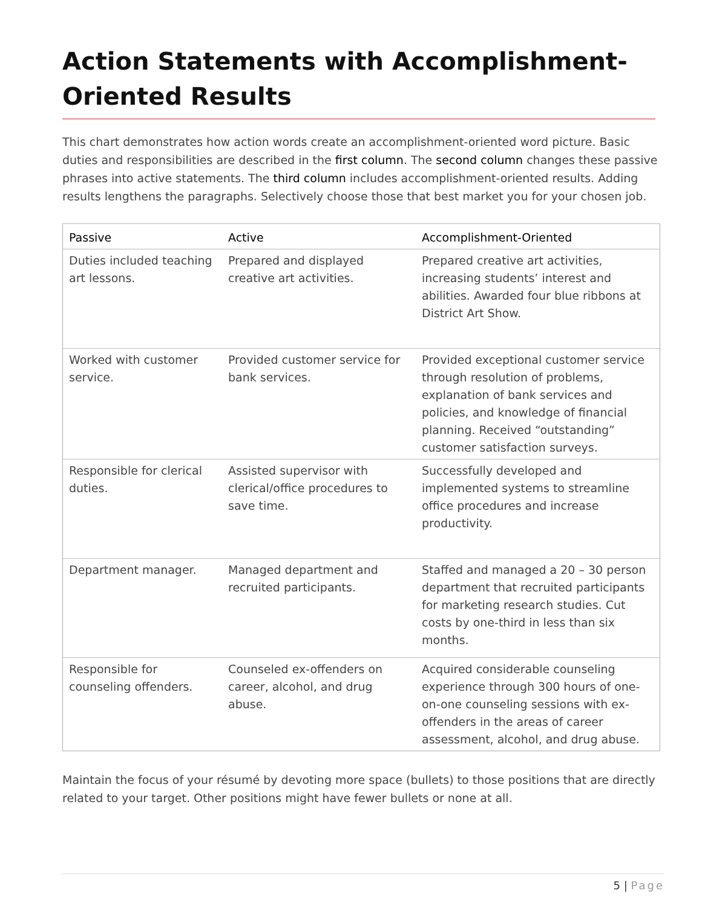Action Statements with Accomplishment-Oriented Results
This chart demonstrates how action words create an accomplishment-oriented word picture. Basic duties and responsibilities are described in the first column. The second column changes these passive phrases into active statements. The third column includes accomplishment-oriented results. Adding results lengthens the paragraphs. Selectively choose those that best market you for your chosen job.
| Passive | Active | Accomplishment-Oriented |
| --- | --- | --- |
| Duties included teaching art lessons. | Prepared and displayed creative art activities. | Prepared creative art activities, increasing students’ interest and abilities. Awarded four blue ribbons at District Art Show. |
| Worked with customer service. | Provided customer service for bank services. | Provided exceptional customer service through resolution of problems, explanation of bank services and policies, and knowledge of financial planning. Received “outstanding” customer satisfaction surveys. |
| Responsible for clerical duties. | Assisted supervisor with clerical/office procedures to save time. | Successfully developed and implemented systems to streamline office procedures and increase productivity. |
| Department manager. | Managed department and recruited participants. | Staffed and managed a 20 – 30 person department that recruited participants for marketing research studies. Cut costs by one-third in less than six months. |
| Responsible for counseling offenders. | Counseled ex-offenders on career, alcohol, and drug abuse. | Acquired considerable counseling experience through 300 hours of one-on-one counseling sessions with ex-offenders in the areas of career assessment, alcohol, and drug abuse. |
Maintain the focus of your résumé by devoting more space (bullets) to those positions that are directly related to your target. Other positions might have fewer bullets or none at all.
5 | Page